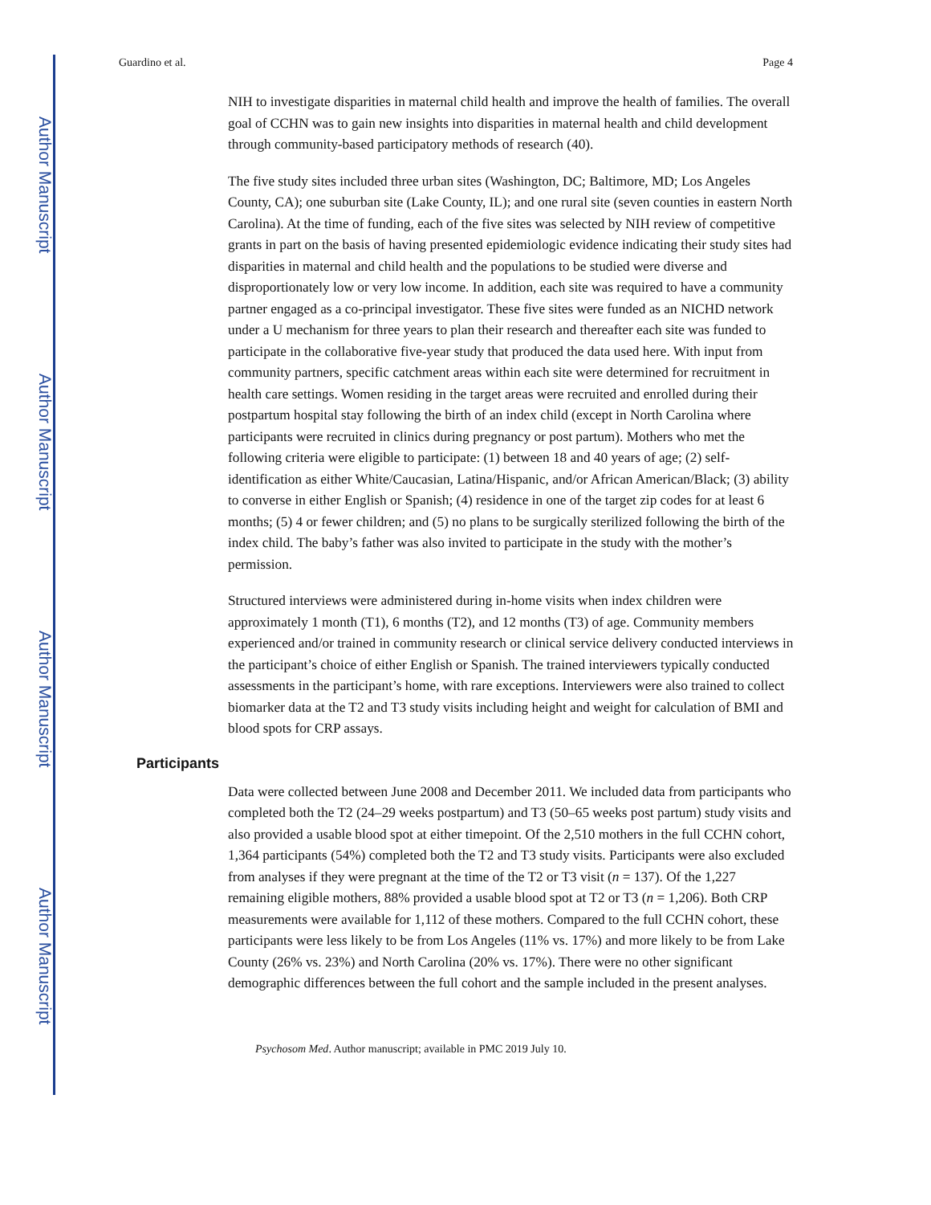Author Manuscript
Author Manuscript
Author Manuscript
Author Manuscript
Guardino et al. Page 4
NIH to investigate disparities in maternal child health and improve the health of families. The overall goal of CCHN was to gain new insights into disparities in maternal health and child development through community-based participatory methods of research (40).
The five study sites included three urban sites (Washington, DC; Baltimore, MD; Los Angeles County, CA); one suburban site (Lake County, IL); and one rural site (seven counties in eastern North Carolina). At the time of funding, each of the five sites was selected by NIH review of competitive grants in part on the basis of having presented epidemiologic evidence indicating their study sites had disparities in maternal and child health and the populations to be studied were diverse and disproportionately low or very low income. In addition, each site was required to have a community partner engaged as a co-principal investigator. These five sites were funded as an NICHD network under a U mechanism for three years to plan their research and thereafter each site was funded to participate in the collaborative five-year study that produced the data used here. With input from community partners, specific catchment areas within each site were determined for recruitment in health care settings. Women residing in the target areas were recruited and enrolled during their postpartum hospital stay following the birth of an index child (except in North Carolina where participants were recruited in clinics during pregnancy or post partum). Mothers who met the following criteria were eligible to participate: (1) between 18 and 40 years of age; (2) self-identification as either White/Caucasian, Latina/Hispanic, and/or African American/Black; (3) ability to converse in either English or Spanish; (4) residence in one of the target zip codes for at least 6 months; (5) 4 or fewer children; and (5) no plans to be surgically sterilized following the birth of the index child. The baby’s father was also invited to participate in the study with the mother’s permission.
Structured interviews were administered during in-home visits when index children were approximately 1 month (T1), 6 months (T2), and 12 months (T3) of age. Community members experienced and/or trained in community research or clinical service delivery conducted interviews in the participant’s choice of either English or Spanish. The trained interviewers typically conducted assessments in the participant’s home, with rare exceptions. Interviewers were also trained to collect biomarker data at the T2 and T3 study visits including height and weight for calculation of BMI and blood spots for CRP assays.
Participants
Data were collected between June 2008 and December 2011. We included data from participants who completed both the T2 (24–29 weeks postpartum) and T3 (50–65 weeks post partum) study visits and also provided a usable blood spot at either timepoint. Of the 2,510 mothers in the full CCHN cohort, 1,364 participants (54%) completed both the T2 and T3 study visits. Participants were also excluded from analyses if they were pregnant at the time of the T2 or T3 visit (n = 137). Of the 1,227 remaining eligible mothers, 88% provided a usable blood spot at T2 or T3 (n = 1,206). Both CRP measurements were available for 1,112 of these mothers. Compared to the full CCHN cohort, these participants were less likely to be from Los Angeles (11% vs. 17%) and more likely to be from Lake County (26% vs. 23%) and North Carolina (20% vs. 17%). There were no other significant demographic differences between the full cohort and the sample included in the present analyses.
Psychosom Med. Author manuscript; available in PMC 2019 July 10.